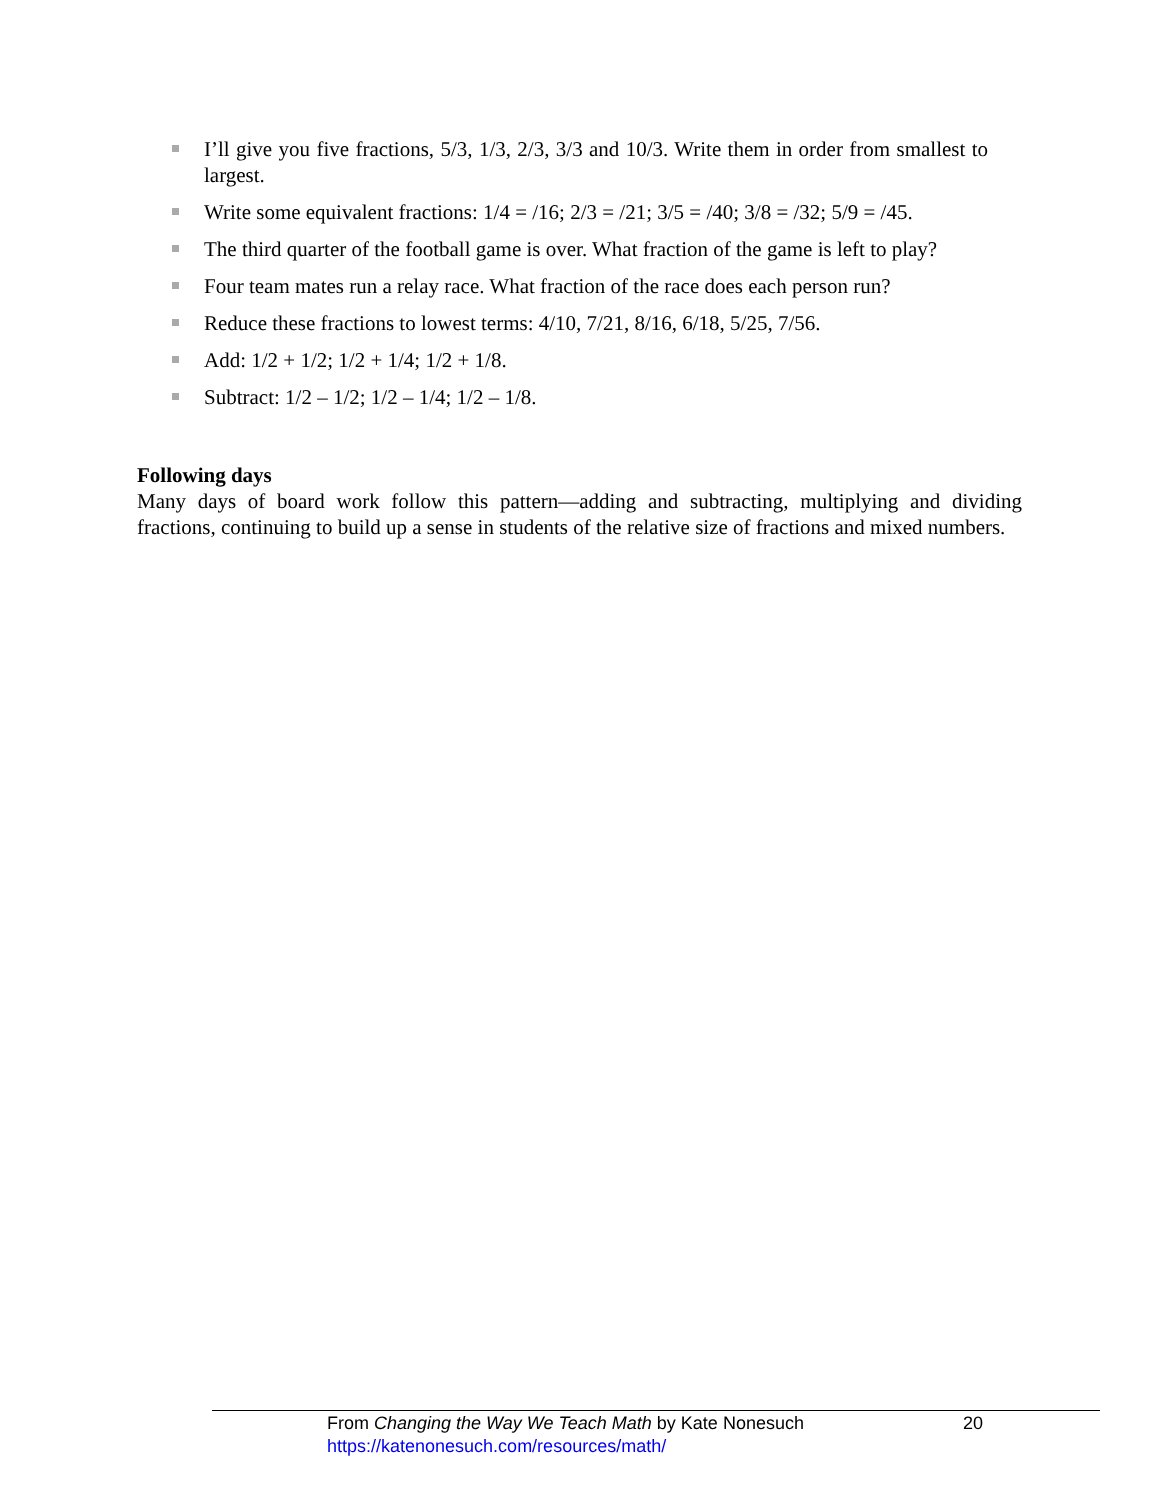I’ll give you five fractions, 5/3, 1/3, 2/3, 3/3 and 10/3. Write them in order from smallest to largest.
Write some equivalent fractions: 1/4 = /16; 2/3 = /21; 3/5 = /40; 3/8 = /32; 5/9 = /45.
The third quarter of the football game is over. What fraction of the game is left to play?
Four team mates run a relay race. What fraction of the race does each person run?
Reduce these fractions to lowest terms: 4/10, 7/21, 8/16, 6/18, 5/25, 7/56.
Add: 1/2 + 1/2; 1/2 + 1/4; 1/2 + 1/8.
Subtract: 1/2 – 1/2; 1/2 – 1/4; 1/2 – 1/8.
Following days
Many days of board work follow this pattern—adding and subtracting, multiplying and dividing fractions, continuing to build up a sense in students of the relative size of fractions and mixed numbers.
From Changing the Way We Teach Math by Kate Nonesuch 20
https://katenonesuch.com/resources/math/